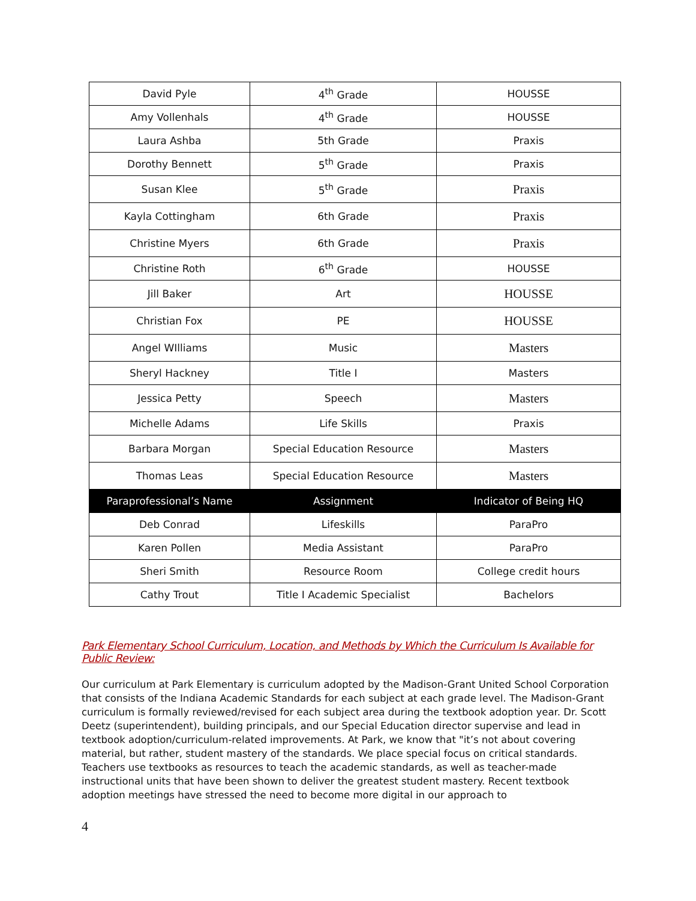| David Pyle | 4<sup>th</sup> Grade | HOUSSE |
| Amy Vollenhals | 4<sup>th</sup> Grade | HOUSSE |
| Laura Ashba | 5th Grade | Praxis |
| Dorothy Bennett | 5<sup>th</sup> Grade | Praxis |
| Susan Klee | 5<sup>th</sup> Grade | Praxis |
| Kayla Cottingham | 6th Grade | Praxis |
| Christine Myers | 6th Grade | Praxis |
| Christine Roth | 6<sup>th</sup> Grade | HOUSSE |
| Jill Baker | Art | HOUSSE |
| Christian Fox | PE | HOUSSE |
| Angel WIlliams | Music | Masters |
| Sheryl Hackney | Title I | Masters |
| Jessica Petty | Speech | Masters |
| Michelle Adams | Life Skills | Praxis |
| Barbara Morgan | Special Education Resource | Masters |
| Thomas Leas | Special Education Resource | Masters |
| Paraprofessional’s Name | Assignment | Indicator of Being HQ |
| Deb Conrad | Lifeskills | ParaPro |
| Karen Pollen | Media Assistant | ParaPro |
| Sheri Smith | Resource Room | College credit hours |
| Cathy Trout | Title I Academic Specialist | Bachelors |
Park Elementary School Curriculum, Location, and Methods by Which the Curriculum Is Available for Public Review:
Our curriculum at Park Elementary is curriculum adopted by the Madison-Grant United School Corporation that consists of the Indiana Academic Standards for each subject at each grade level. The Madison-Grant curriculum is formally reviewed/revised for each subject area during the textbook adoption year. Dr. Scott Deetz (superintendent), building principals, and our Special Education director supervise and lead in textbook adoption/curriculum-related improvements. At Park, we know that "it’s not about covering material, but rather, student mastery of the standards. We place special focus on critical standards. Teachers use textbooks as resources to teach the academic standards, as well as teacher-made instructional units that have been shown to deliver the greatest student mastery. Recent textbook adoption meetings have stressed the need to become more digital in our approach to
4